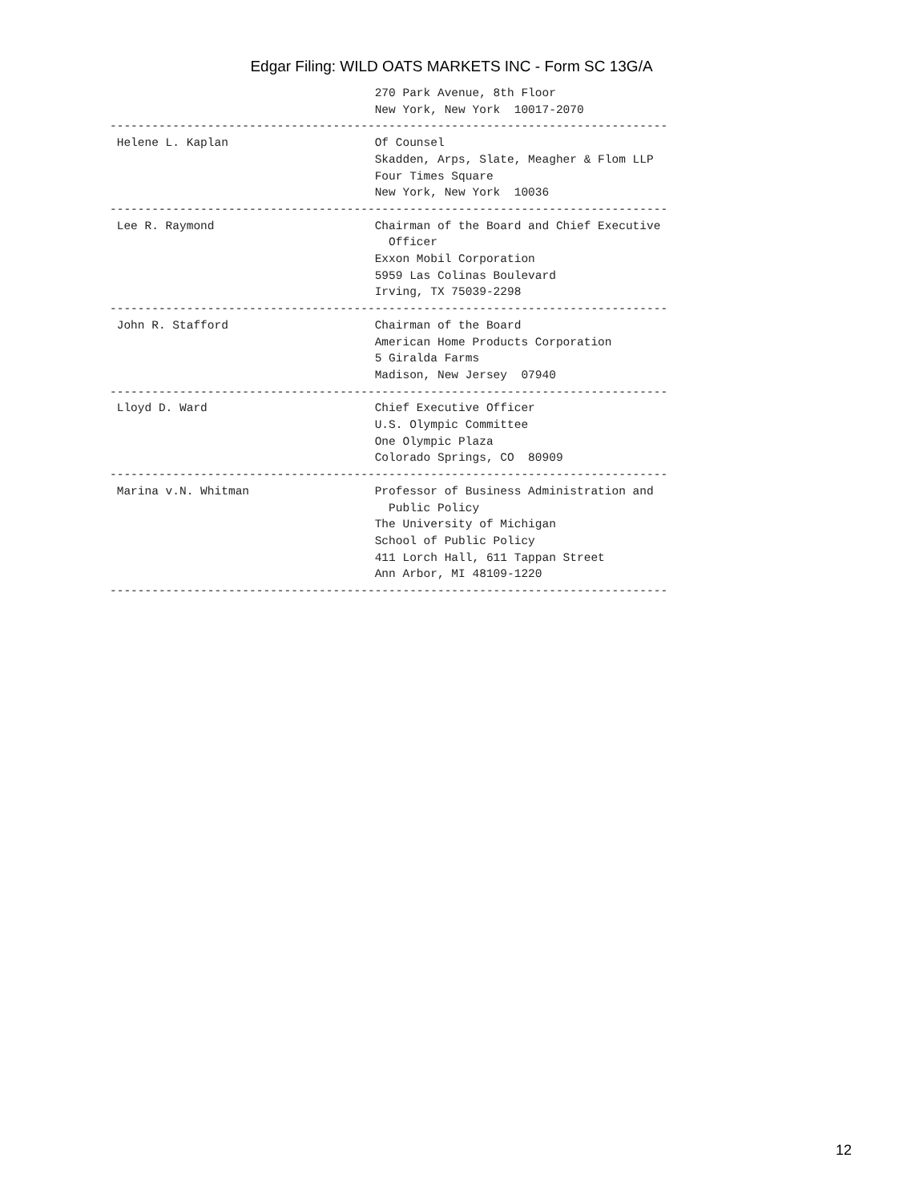Edgar Filing: WILD OATS MARKETS INC - Form SC 13G/A
                                      270 Park Avenue, 8th Floor
                                      New York, New York  10017-2070
--------------------------------------------------------------------------------
 Helene L. Kaplan                     Of Counsel
                                      Skadden, Arps, Slate, Meagher & Flom LLP
                                      Four Times Square
                                      New York, New York  10036
--------------------------------------------------------------------------------
 Lee R. Raymond                       Chairman of the Board and Chief Executive
                                        Officer
                                      Exxon Mobil Corporation
                                      5959 Las Colinas Boulevard
                                      Irving, TX 75039-2298
--------------------------------------------------------------------------------
 John R. Stafford                     Chairman of the Board
                                      American Home Products Corporation
                                      5 Giralda Farms
                                      Madison, New Jersey  07940
--------------------------------------------------------------------------------
 Lloyd D. Ward                        Chief Executive Officer
                                      U.S. Olympic Committee
                                      One Olympic Plaza
                                      Colorado Springs, CO  80909
--------------------------------------------------------------------------------
 Marina v.N. Whitman                  Professor of Business Administration and
                                        Public Policy
                                      The University of Michigan
                                      School of Public Policy
                                      411 Lorch Hall, 611 Tappan Street
                                      Ann Arbor, MI 48109-1220
--------------------------------------------------------------------------------
12